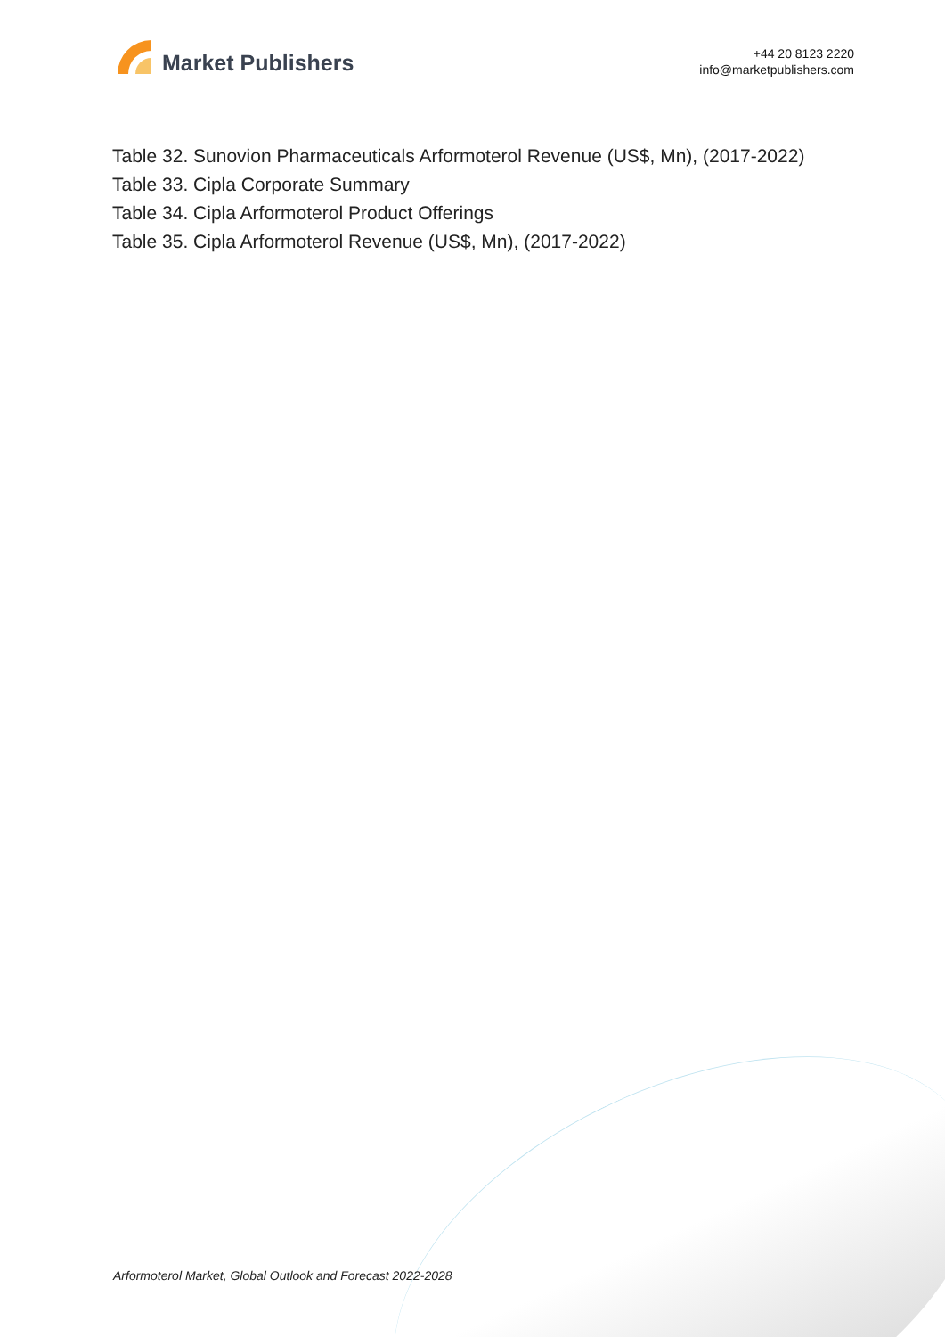Market Publishers
+44 20 8123 2220
info@marketpublishers.com
Table 32. Sunovion Pharmaceuticals Arformoterol Revenue (US$, Mn), (2017-2022)
Table 33. Cipla Corporate Summary
Table 34. Cipla Arformoterol Product Offerings
Table 35. Cipla Arformoterol Revenue (US$, Mn), (2017-2022)
Arformoterol Market, Global Outlook and Forecast 2022-2028